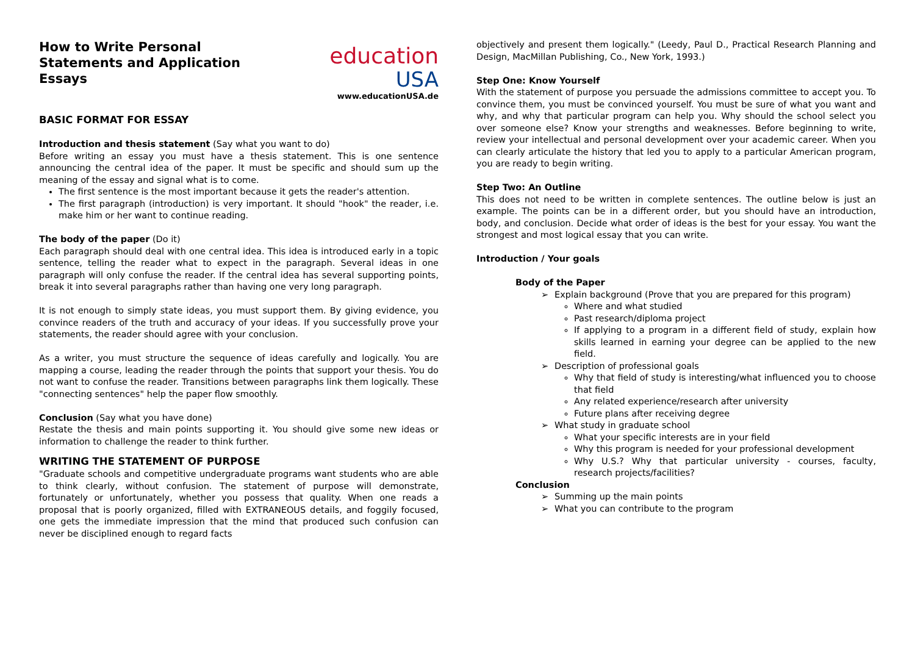How to Write Personal Statements and Application Essays
education
USA
www.educationUSA.de
BASIC FORMAT FOR ESSAY
Introduction and thesis statement (Say what you want to do)
Before writing an essay you must have a thesis statement. This is one sentence announcing the central idea of the paper. It must be specific and should sum up the meaning of the essay and signal what is to come.
The first sentence is the most important because it gets the reader's attention.
The first paragraph (introduction) is very important. It should "hook" the reader, i.e. make him or her want to continue reading.
The body of the paper (Do it)
Each paragraph should deal with one central idea. This idea is introduced early in a topic sentence, telling the reader what to expect in the paragraph. Several ideas in one paragraph will only confuse the reader. If the central idea has several supporting points, break it into several paragraphs rather than having one very long paragraph.
It is not enough to simply state ideas, you must support them. By giving evidence, you convince readers of the truth and accuracy of your ideas. If you successfully prove your statements, the reader should agree with your conclusion.
As a writer, you must structure the sequence of ideas carefully and logically. You are mapping a course, leading the reader through the points that support your thesis. You do not want to confuse the reader. Transitions between paragraphs link them logically. These "connecting sentences" help the paper flow smoothly.
Conclusion (Say what you have done)
Restate the thesis and main points supporting it. You should give some new ideas or information to challenge the reader to think further.
WRITING THE STATEMENT OF PURPOSE
"Graduate schools and competitive undergraduate programs want students who are able to think clearly, without confusion. The statement of purpose will demonstrate, fortunately or unfortunately, whether you possess that quality. When one reads a proposal that is poorly organized, filled with EXTRANEOUS details, and foggily focused, one gets the immediate impression that the mind that produced such confusion can never be disciplined enough to regard facts
objectively and present them logically." (Leedy, Paul D., Practical Research Planning and Design, MacMillan Publishing, Co., New York, 1993.)
Step One: Know Yourself
With the statement of purpose you persuade the admissions committee to accept you. To convince them, you must be convinced yourself. You must be sure of what you want and why, and why that particular program can help you. Why should the school select you over someone else? Know your strengths and weaknesses. Before beginning to write, review your intellectual and personal development over your academic career. When you can clearly articulate the history that led you to apply to a particular American program, you are ready to begin writing.
Step Two: An Outline
This does not need to be written in complete sentences. The outline below is just an example. The points can be in a different order, but you should have an introduction, body, and conclusion. Decide what order of ideas is the best for your essay. You want the strongest and most logical essay that you can write.
Introduction / Your goals
Body of the Paper
➢ Explain background (Prove that you are prepared for this program)
Where and what studied
Past research/diploma project
If applying to a program in a different field of study, explain how skills learned in earning your degree can be applied to the new field.
➢ Description of professional goals
Why that field of study is interesting/what influenced you to choose that field
Any related experience/research after university
Future plans after receiving degree
➢ What study in graduate school
What your specific interests are in your field
Why this program is needed for your professional development
Why U.S.? Why that particular university - courses, faculty, research projects/facilities?
Conclusion
➢ Summing up the main points
➢ What you can contribute to the program